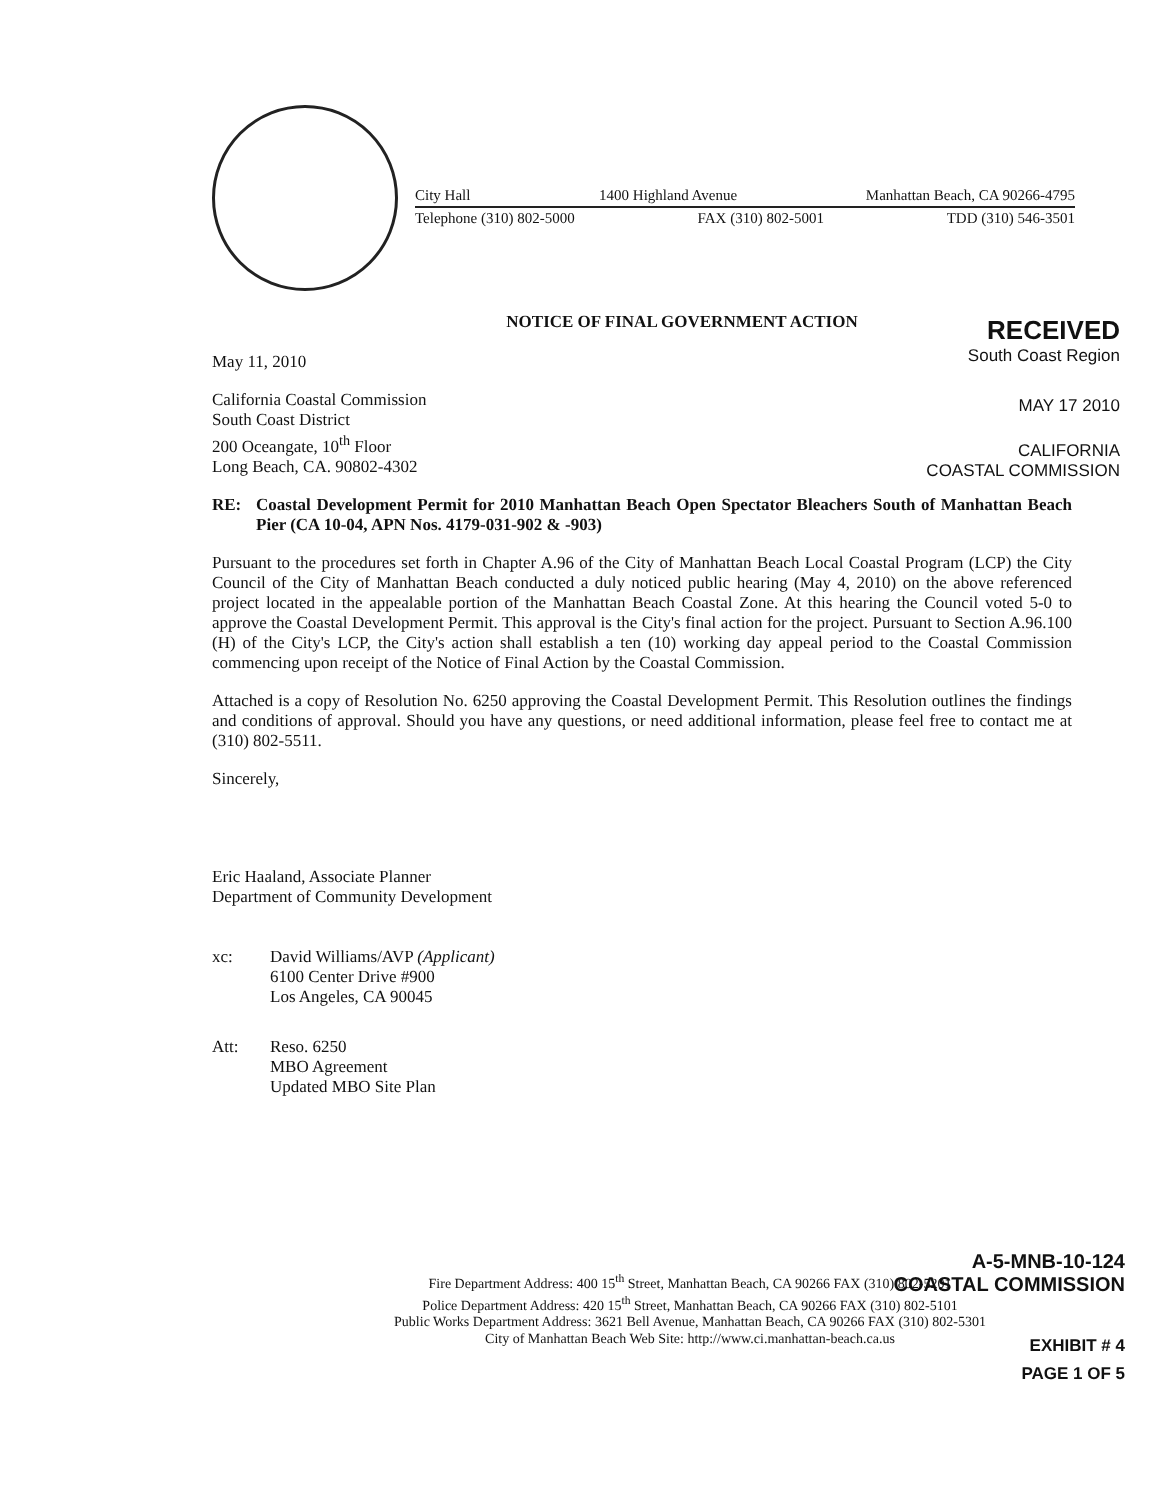City Hall 1400 Highland Avenue Manhattan Beach, CA 90266-4795
Telephone (310) 802-5000 FAX (310) 802-5001 TDD (310) 546-3501
RECEIVED
South Coast Region
MAY 17 2010
CALIFORNIA
COASTAL COMMISSION
NOTICE OF FINAL GOVERNMENT ACTION
May 11, 2010
California Coastal Commission
South Coast District
200 Oceangate, 10<sup>th</sup> Floor
Long Beach, CA. 90802-4302
RE: Coastal Development Permit for 2010 Manhattan Beach Open Spectator Bleachers South of Manhattan Beach Pier (CA 10-04, APN Nos. 4179-031-902 & -903)
Pursuant to the procedures set forth in Chapter A.96 of the City of Manhattan Beach Local Coastal Program (LCP) the City Council of the City of Manhattan Beach conducted a duly noticed public hearing (May 4, 2010) on the above referenced project located in the appealable portion of the Manhattan Beach Coastal Zone. At this hearing the Council voted 5-0 to approve the Coastal Development Permit. This approval is the City's final action for the project. Pursuant to Section A.96.100 (H) of the City's LCP, the City's action shall establish a ten (10) working day appeal period to the Coastal Commission commencing upon receipt of the Notice of Final Action by the Coastal Commission.
Attached is a copy of Resolution No. 6250 approving the Coastal Development Permit. This Resolution outlines the findings and conditions of approval. Should you have any questions, or need additional information, please feel free to contact me at (310) 802-5511.
Sincerely,
Eric Haaland, Associate Planner
Department of Community Development
xc: David Williams/AVP (Applicant)
6100 Center Drive #900
Los Angeles, CA 90045
Att: Reso. 6250
MBO Agreement
Updated MBO Site Plan
A-5-MNB-10-124
COASTAL COMMISSION
EXHIBIT # 4
PAGE 1 OF 5
Fire Department Address: 400 15<sup>th</sup> Street, Manhattan Beach, CA 90266 FAX (310) 802-5201
Police Department Address: 420 15<sup>th</sup> Street, Manhattan Beach, CA 90266 FAX (310) 802-5101
Public Works Department Address: 3621 Bell Avenue, Manhattan Beach, CA 90266 FAX (310) 802-5301
City of Manhattan Beach Web Site: http://www.ci.manhattan-beach.ca.us